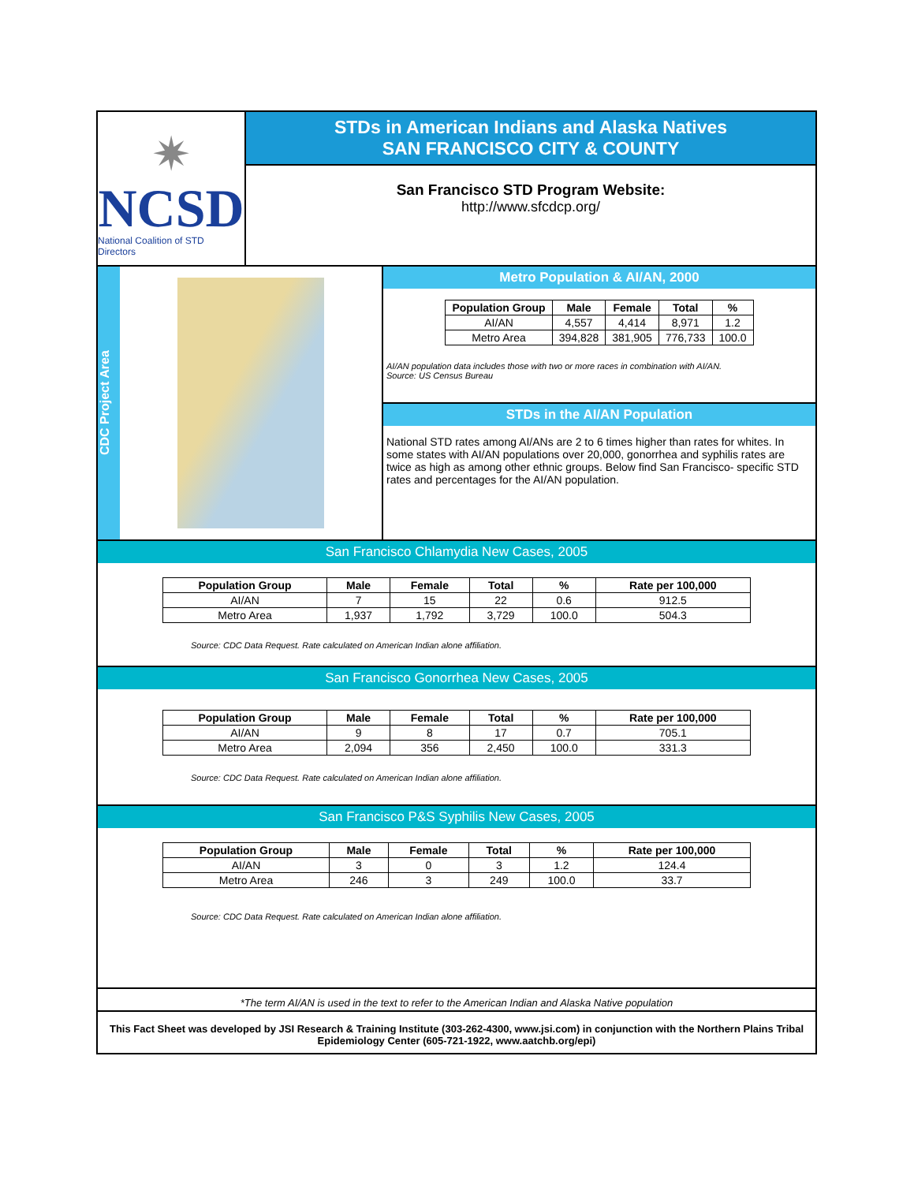✷
NCSD
National Coalition of STD Directors
STDs in American Indians and Alaska Natives
SAN FRANCISCO CITY & COUNTY
San Francisco STD Program Website:
http://www.sfcdcp.org/
CDC Project Area
Metro Population & AI/AN, 2000
| Population Group | Male | Female | Total | % |
| --- | --- | --- | --- | --- |
| AI/AN | 4,557 | 4,414 | 8,971 | 1.2 |
| Metro Area | 394,828 | 381,905 | 776,733 | 100.0 |
AI/AN population data includes those with two or more races in combination with AI/AN.
Source: US Census Bureau
STDs in the AI/AN Population
National STD rates among AI/ANs are 2 to 6 times higher than rates for whites. In some states with AI/AN populations over 20,000, gonorrhea and syphilis rates are twice as high as among other ethnic groups. Below find San Francisco- specific STD rates and percentages for the AI/AN population.
San Francisco Chlamydia New Cases, 2005
| Population Group | Male | Female | Total | % | Rate per 100,000 |
| --- | --- | --- | --- | --- | --- |
| AI/AN | 7 | 15 | 22 | 0.6 | 912.5 |
| Metro Area | 1,937 | 1,792 | 3,729 | 100.0 | 504.3 |
Source: CDC Data Request. Rate calculated on American Indian alone affiliation.
San Francisco Gonorrhea New Cases, 2005
| Population Group | Male | Female | Total | % | Rate per 100,000 |
| --- | --- | --- | --- | --- | --- |
| AI/AN | 9 | 8 | 17 | 0.7 | 705.1 |
| Metro Area | 2,094 | 356 | 2,450 | 100.0 | 331.3 |
Source: CDC Data Request. Rate calculated on American Indian alone affiliation.
San Francisco P&S Syphilis New Cases, 2005
| Population Group | Male | Female | Total | % | Rate per 100,000 |
| --- | --- | --- | --- | --- | --- |
| AI/AN | 3 | 0 | 3 | 1.2 | 124.4 |
| Metro Area | 246 | 3 | 249 | 100.0 | 33.7 |
Source: CDC Data Request. Rate calculated on American Indian alone affiliation.
*The term AI/AN is used in the text to refer to the American Indian and Alaska Native population
This Fact Sheet was developed by JSI Research & Training Institute (303-262-4300, www.jsi.com) in conjunction with the Northern Plains Tribal Epidemiology Center (605-721-1922, www.aatchb.org/epi)